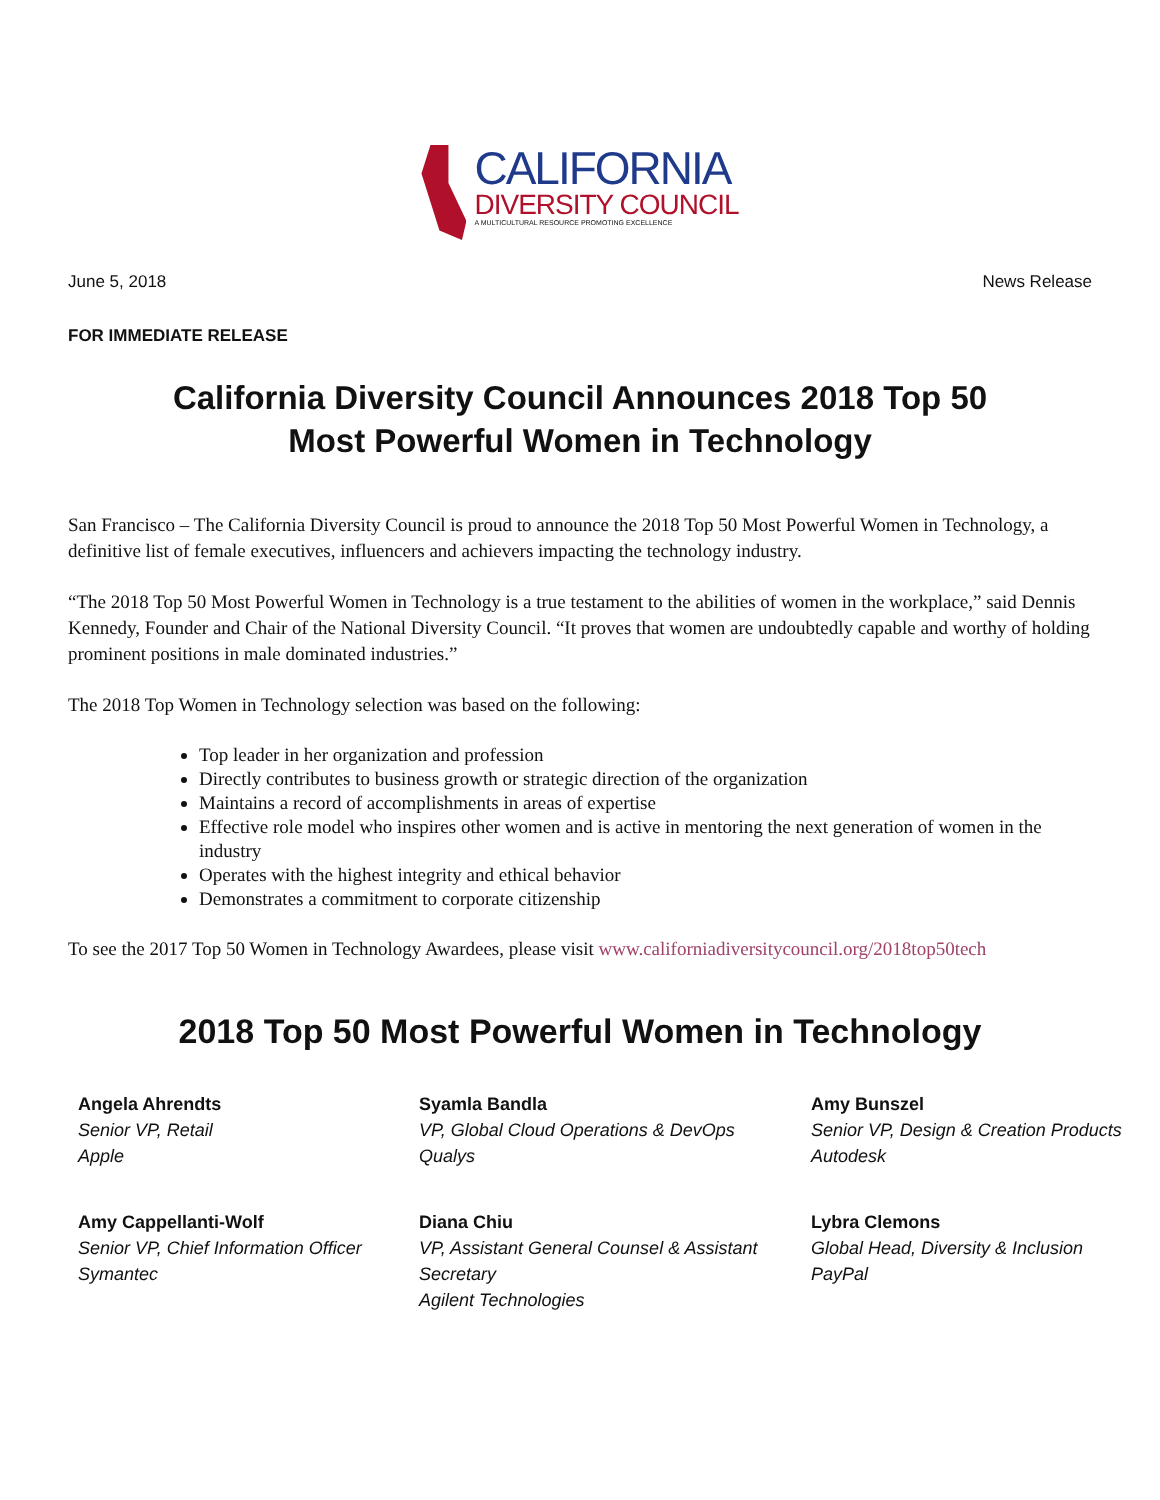CALIFORNIA
DIVERSITY COUNCIL
A MULTICULTURAL RESOURCE PROMOTING EXCELLENCE
June 5, 2018 News Release
FOR IMMEDIATE RELEASE
California Diversity Council Announces 2018 Top 50
Most Powerful Women in Technology
San Francisco – The California Diversity Council is proud to announce the 2018 Top 50 Most Powerful Women in Technology, a definitive list of female executives, influencers and achievers impacting the technology industry.
“The 2018 Top 50 Most Powerful Women in Technology is a true testament to the abilities of women in the workplace,” said Dennis Kennedy, Founder and Chair of the National Diversity Council. “It proves that women are undoubtedly capable and worthy of holding prominent positions in male dominated industries.”
The 2018 Top Women in Technology selection was based on the following:
Top leader in her organization and profession
Directly contributes to business growth or strategic direction of the organization
Maintains a record of accomplishments in areas of expertise
Effective role model who inspires other women and is active in mentoring the next generation of women in the industry
Operates with the highest integrity and ethical behavior
Demonstrates a commitment to corporate citizenship
To see the 2017 Top 50 Women in Technology Awardees, please visit www.californiadiversitycouncil.org/2018top50tech
2018 Top 50 Most Powerful Women in Technology
Angela Ahrendts
Senior VP, Retail
Apple
Syamla Bandla
VP, Global Cloud Operations & DevOps
Qualys
Amy Bunszel
Senior VP, Design & Creation Products
Autodesk
Amy Cappellanti-Wolf
Senior VP, Chief Information Officer
Symantec
Diana Chiu
VP, Assistant General Counsel & Assistant Secretary
Agilent Technologies
Lybra Clemons
Global Head, Diversity & Inclusion
PayPal